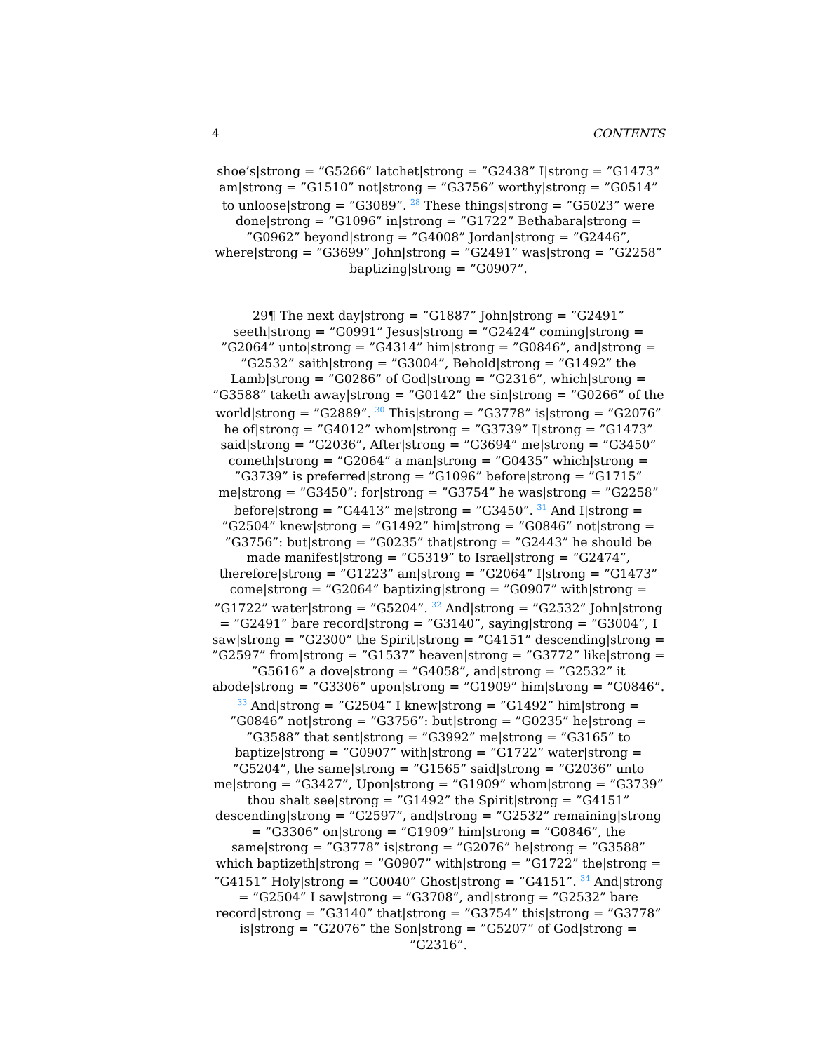4 CONTENTS
shoe’s|strong = ”G5266” latchet|strong = ”G2438” I|strong = ”G1473” am|strong = ”G1510” not|strong = ”G3756” worthy|strong = ”G0514” to unloose|strong = ”G3089”. <sup>28</sup> These things|strong = ”G5023” were done|strong = ”G1096” in|strong = ”G1722” Bethabara|strong = ”G0962” beyond|strong = ”G4008” Jordan|strong = ”G2446”, where|strong = ”G3699” John|strong = ”G2491” was|strong = ”G2258” baptizing|strong = ”G0907”.
29¶ The next day|strong = ”G1887” John|strong = ”G2491” seeth|strong = ”G0991” Jesus|strong = ”G2424” coming|strong = ”G2064” unto|strong = ”G4314” him|strong = ”G0846”, and|strong = ”G2532” saith|strong = ”G3004”, Behold|strong = ”G1492” the Lamb|strong = ”G0286” of God|strong = ”G2316”, which|strong = ”G3588” taketh away|strong = ”G0142” the sin|strong = ”G0266” of the world|strong = ”G2889”. <sup>30</sup> This|strong = ”G3778” is|strong = ”G2076” he of|strong = ”G4012” whom|strong = ”G3739” I|strong = ”G1473” said|strong = ”G2036”, After|strong = ”G3694” me|strong = ”G3450” cometh|strong = ”G2064” a man|strong = ”G0435” which|strong = ”G3739” is preferred|strong = ”G1096” before|strong = ”G1715” me|strong = ”G3450”: for|strong = ”G3754” he was|strong = ”G2258” before|strong = ”G4413” me|strong = ”G3450”. <sup>31</sup> And I|strong = ”G2504” knew|strong = ”G1492” him|strong = ”G0846” not|strong = ”G3756”: but|strong = ”G0235” that|strong = ”G2443” he should be made manifest|strong = ”G5319” to Israel|strong = ”G2474”, therefore|strong = ”G1223” am|strong = ”G2064” I|strong = ”G1473” come|strong = ”G2064” baptizing|strong = ”G0907” with|strong = ”G1722” water|strong = ”G5204”. <sup>32</sup> And|strong = ”G2532” John|strong = ”G2491” bare record|strong = ”G3140”, saying|strong = ”G3004”, I saw|strong = ”G2300” the Spirit|strong = ”G4151” descending|strong = ”G2597” from|strong = ”G1537” heaven|strong = ”G3772” like|strong = ”G5616” a dove|strong = ”G4058”, and|strong = ”G2532” it abode|strong = ”G3306” upon|strong = ”G1909” him|strong = ”G0846”. <sup>33</sup> And|strong = ”G2504” I knew|strong = ”G1492” him|strong = ”G0846” not|strong = ”G3756”: but|strong = ”G0235” he|strong = ”G3588” that sent|strong = ”G3992” me|strong = ”G3165” to baptize|strong = ”G0907” with|strong = ”G1722” water|strong = ”G5204”, the same|strong = ”G1565” said|strong = ”G2036” unto me|strong = ”G3427”, Upon|strong = ”G1909” whom|strong = ”G3739” thou shalt see|strong = ”G1492” the Spirit|strong = ”G4151” descending|strong = ”G2597”, and|strong = ”G2532” remaining|strong = ”G3306” on|strong = ”G1909” him|strong = ”G0846”, the same|strong = ”G3778” is|strong = ”G2076” he|strong = ”G3588” which baptizeth|strong = ”G0907” with|strong = ”G1722” the|strong = ”G4151” Holy|strong = ”G0040” Ghost|strong = ”G4151”. <sup>34</sup> And|strong = ”G2504” I saw|strong = ”G3708”, and|strong = ”G2532” bare record|strong = ”G3140” that|strong = ”G3754” this|strong = ”G3778” is|strong = ”G2076” the Son|strong = ”G5207” of God|strong = ”G2316”.